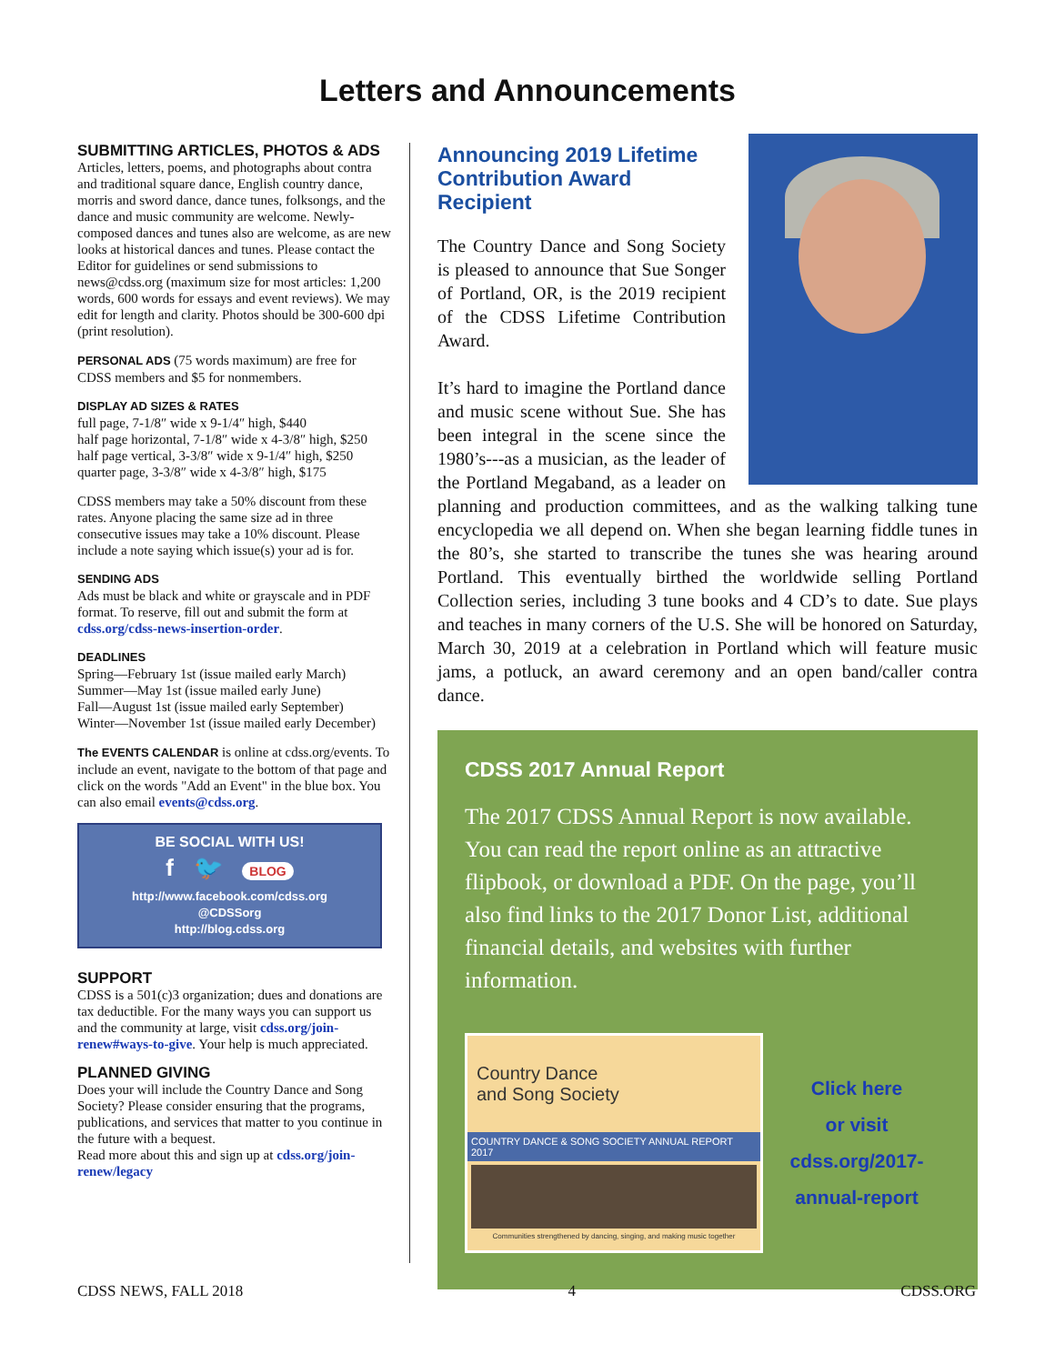Letters and Announcements
SUBMITTING ARTICLES, PHOTOS & ADS
Articles, letters, poems, and photographs about contra and traditional square dance, English country dance, morris and sword dance, dance tunes, folksongs, and the dance and music community are welcome. Newly-composed dances and tunes also are welcome, as are new looks at historical dances and tunes. Please contact the Editor for guidelines or send submissions to news@cdss.org (maximum size for most articles: 1,200 words, 600 words for essays and event reviews). We may edit for length and clarity. Photos should be 300-600 dpi (print resolution).
PERSONAL ADS (75 words maximum) are free for CDSS members and $5 for nonmembers.
DISPLAY AD SIZES & RATES
full page, 7-1/8″ wide x 9-1/4″ high, $440
half page horizontal, 7-1/8″ wide x 4-3/8″ high, $250
half page vertical, 3-3/8″ wide x 9-1/4″ high, $250
quarter page, 3-3/8″ wide x 4-3/8″ high, $175
CDSS members may take a 50% discount from these rates. Anyone placing the same size ad in three consecutive issues may take a 10% discount. Please include a note saying which issue(s) your ad is for.
SENDING ADS
Ads must be black and white or grayscale and in PDF format. To reserve, fill out and submit the form at cdss.org/cdss-news-insertion-order.
DEADLINES
Spring—February 1st (issue mailed early March)
Summer—May 1st (issue mailed early June)
Fall—August 1st (issue mailed early September)
Winter—November 1st (issue mailed early December)
The EVENTS CALENDAR is online at cdss.org/events. To include an event, navigate to the bottom of that page and click on the words "Add an Event" in the blue box. You can also email events@cdss.org.
BE SOCIAL WITH US!
f 🐦 BLOG
http://www.facebook.com/cdss.org
@CDSSorg
http://blog.cdss.org
SUPPORT
CDSS is a 501(c)3 organization; dues and donations are tax deductible. For the many ways you can support us and the community at large, visit cdss.org/join-renew#ways-to-give. Your help is much appreciated.
PLANNED GIVING
Does your will include the Country Dance and Song Society? Please consider ensuring that the programs, publications, and services that matter to you continue in the future with a bequest.
Read more about this and sign up at cdss.org/join-renew/legacy
Announcing 2019 Lifetime Contribution Award Recipient
The Country Dance and Song Society is pleased to announce that Sue Songer of Portland, OR, is the 2019 recipient of the CDSS Lifetime Contribution Award.
It’s hard to imagine the Portland dance and music scene without Sue. She has been integral in the scene since the 1980’s---as a musician, as the leader of the Portland Megaband, as a leader on planning and production committees, and as the walking talking tune encyclopedia we all depend on. When she began learning fiddle tunes in the 80’s, she started to transcribe the tunes she was hearing around Portland. This eventually birthed the worldwide selling Portland Collection series, including 3 tune books and 4 CD’s to date. Sue plays and teaches in many corners of the U.S. She will be honored on Saturday, March 30, 2019 at a celebration in Portland which will feature music jams, a potluck, an award ceremony and an open band/caller contra dance.
CDSS 2017 Annual Report
The 2017 CDSS Annual Report is now available. You can read the report online as an attractive flipbook, or download a PDF. On the page, you’ll also find links to the 2017 Donor List, additional financial details, and websites with further information.
Country Dance
and Song Society
COUNTRY DANCE & SONG SOCIETY ANNUAL REPORT 2017
Communities strengthened by dancing, singing, and making music together
Click here
or visit
cdss.org/2017-
annual-report
CDSS NEWS, FALL 2018 4 CDSS.ORG